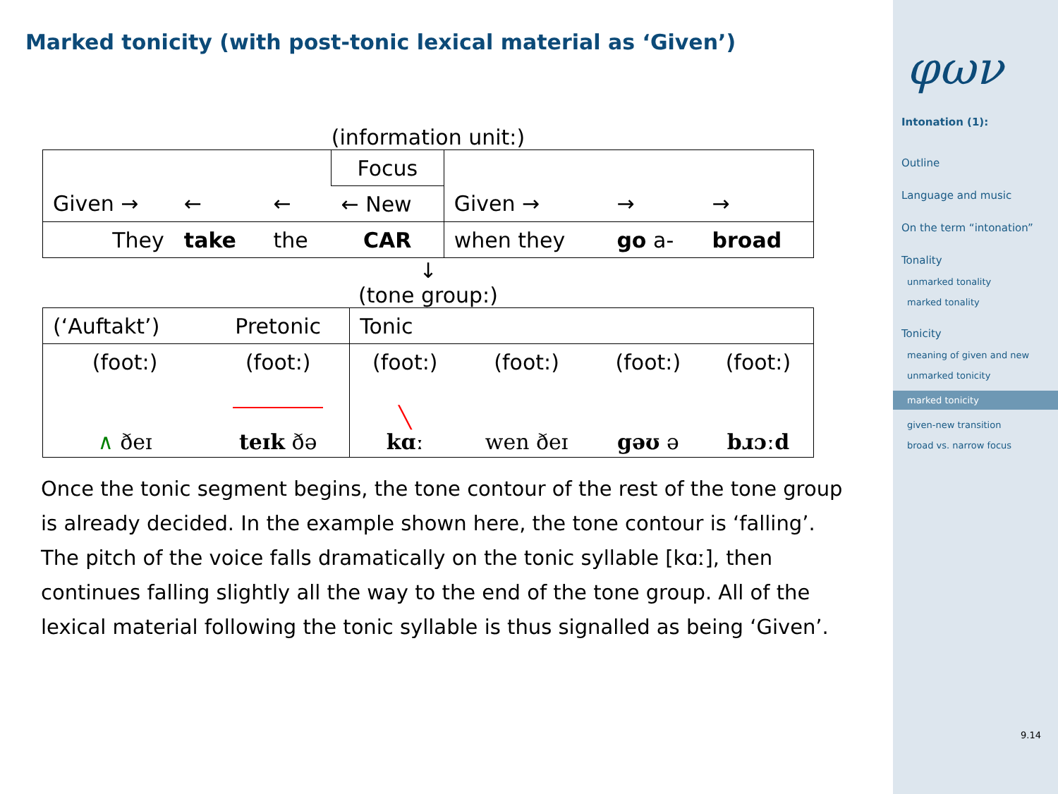Marked tonicity (with post-tonic lexical material as ‘Given’)
(information unit:)
| | | | Focus | | | |
| Given → | ← | ← | ← New | Given → | → | → |
| They | take | the | CAR | when they | go a- | broad |
↓
(tone group:)
| (‘Auftakt’) | Pretonic | Tonic | | | |
| (foot:) | (foot:) | (foot:) | (foot:) | (foot:) | (foot:) |
| ∧ ðeɪ | teɪk ðə | ╲ kɑː | wen ðeɪ | gəʊ ə | bɹɔːd |
Once the tonic segment begins, the tone contour of the rest of the tone group is already decided. In the example shown here, the tone contour is ‘falling’. The pitch of the voice falls dramatically on the tonic syllable [kɑː], then continues falling slightly all the way to the end of the tone group. All of the lexical material following the tonic syllable is thus signalled as being ‘Given’.
φων
Intonation (1):
Outline
Language and music
On the term “intonation”
Tonality
unmarked tonality
marked tonality
Tonicity
meaning of given and new
unmarked tonicity
marked tonicity
given-new transition
broad vs. narrow focus
9.14